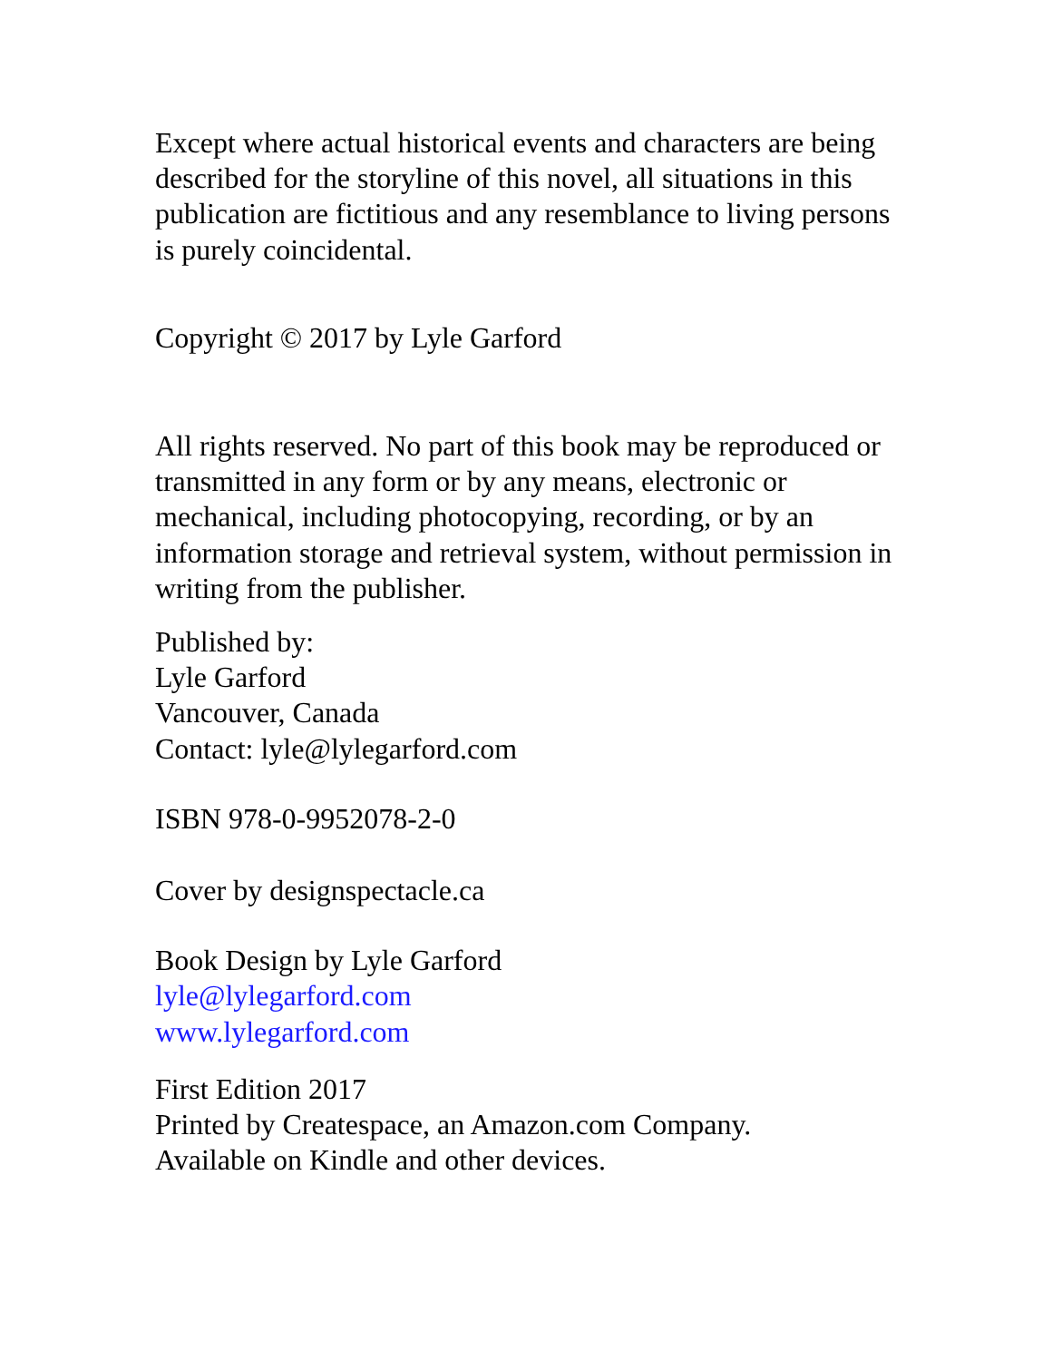Except where actual historical events and characters are being described for the storyline of this novel, all situations in this publication are fictitious and any resemblance to living persons is purely coincidental.
Copyright © 2017 by Lyle Garford
All rights reserved. No part of this book may be reproduced or transmitted in any form or by any means, electronic or mechanical, including photocopying, recording, or by an information storage and retrieval system, without permission in writing from the publisher.
Published by:
Lyle Garford
Vancouver, Canada
Contact: lyle@lylegarford.com
ISBN 978-0-9952078-2-0
Cover by designspectacle.ca
Book Design by Lyle Garford
lyle@lylegarford.com
www.lylegarford.com
First Edition 2017
Printed by Createspace, an Amazon.com Company.
Available on Kindle and other devices.